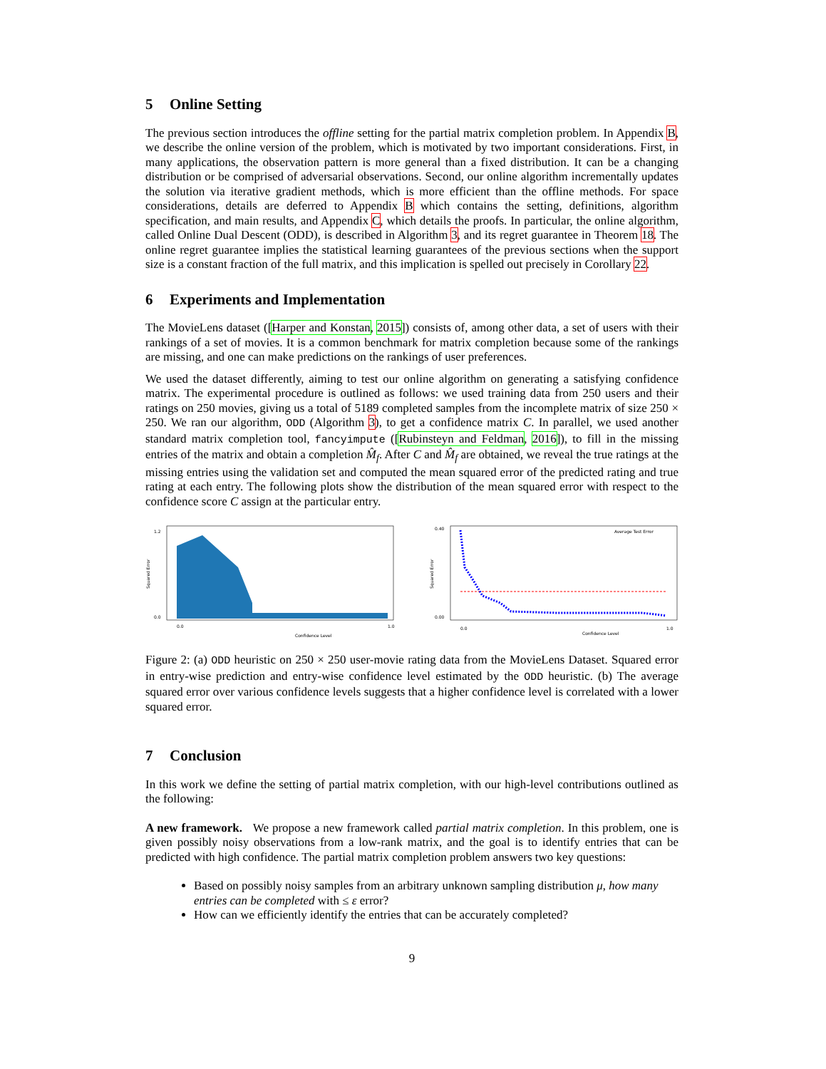5 Online Setting
The previous section introduces the offline setting for the partial matrix completion problem. In Appendix B, we describe the online version of the problem, which is motivated by two important considerations. First, in many applications, the observation pattern is more general than a fixed distribution. It can be a changing distribution or be comprised of adversarial observations. Second, our online algorithm incrementally updates the solution via iterative gradient methods, which is more efficient than the offline methods. For space considerations, details are deferred to Appendix B which contains the setting, definitions, algorithm specification, and main results, and Appendix C, which details the proofs. In particular, the online algorithm, called Online Dual Descent (ODD), is described in Algorithm 3, and its regret guarantee in Theorem 18. The online regret guarantee implies the statistical learning guarantees of the previous sections when the support size is a constant fraction of the full matrix, and this implication is spelled out precisely in Corollary 22.
6 Experiments and Implementation
The MovieLens dataset ([Harper and Konstan, 2015]) consists of, among other data, a set of users with their rankings of a set of movies. It is a common benchmark for matrix completion because some of the rankings are missing, and one can make predictions on the rankings of user preferences.
We used the dataset differently, aiming to test our online algorithm on generating a satisfying confidence matrix. The experimental procedure is outlined as follows: we used training data from 250 users and their ratings on 250 movies, giving us a total of 5189 completed samples from the incomplete matrix of size 250 × 250. We ran our algorithm, ODD (Algorithm 3), to get a confidence matrix C. In parallel, we used another standard matrix completion tool, fancyimpute ([Rubinsteyn and Feldman, 2016]), to fill in the missing entries of the matrix and obtain a completion M̂<sub>f</sub>. After C and M̂<sub>f</sub> are obtained, we reveal the true ratings at the missing entries using the validation set and computed the mean squared error of the predicted rating and true rating at each entry. The following plots show the distribution of the mean squared error with respect to the confidence score C assign at the particular entry.
Squared Error
1.2
0.0
Confidence Level
0.0
1.0
Squared Error
0.40
0.00
Average Test Error
Confidence Level
0.0
1.0
Figure 2: (a) ODD heuristic on 250 × 250 user-movie rating data from the MovieLens Dataset. Squared error in entry-wise prediction and entry-wise confidence level estimated by the ODD heuristic. (b) The average squared error over various confidence levels suggests that a higher confidence level is correlated with a lower squared error.
7 Conclusion
In this work we define the setting of partial matrix completion, with our high-level contributions outlined as the following:
A new framework. We propose a new framework called partial matrix completion. In this problem, one is given possibly noisy observations from a low-rank matrix, and the goal is to identify entries that can be predicted with high confidence. The partial matrix completion problem answers two key questions:
Based on possibly noisy samples from an arbitrary unknown sampling distribution μ, how many entries can be completed with ≤ ε error?
How can we efficiently identify the entries that can be accurately completed?
9